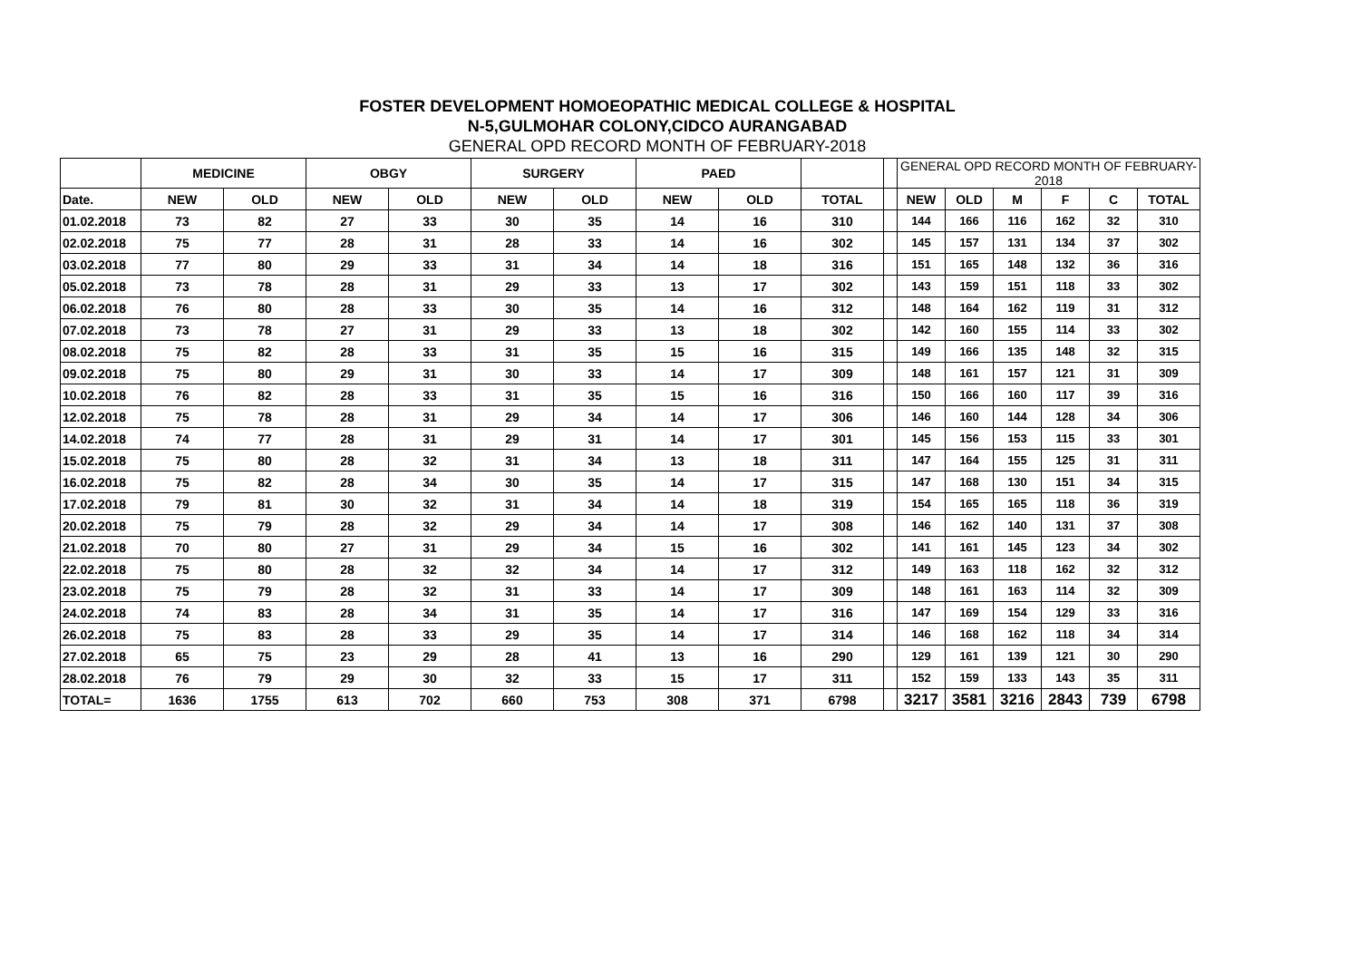FOSTER DEVELOPMENT HOMOEOPATHIC MEDICAL COLLEGE & HOSPITAL
N-5,GULMOHAR COLONY,CIDCO AURANGABAD
GENERAL OPD RECORD MONTH OF FEBRUARY-2018
| | MEDICINE | | OBGY | | SURGERY | | PAED | | | | GENERAL OPD RECORD MONTH OF FEBRUARY-2018 | | | | | |
| --- | --- | --- | --- | --- | --- | --- | --- | --- | --- | --- | --- | --- | --- | --- | --- | --- |
| Date. | NEW | OLD | NEW | OLD | NEW | OLD | NEW | OLD | TOTAL | | NEW | OLD | M | F | C | TOTAL |
| 01.02.2018 | 73 | 82 | 27 | 33 | 30 | 35 | 14 | 16 | 310 | | 144 | 166 | 116 | 162 | 32 | 310 |
| 02.02.2018 | 75 | 77 | 28 | 31 | 28 | 33 | 14 | 16 | 302 | | 145 | 157 | 131 | 134 | 37 | 302 |
| 03.02.2018 | 77 | 80 | 29 | 33 | 31 | 34 | 14 | 18 | 316 | | 151 | 165 | 148 | 132 | 36 | 316 |
| 05.02.2018 | 73 | 78 | 28 | 31 | 29 | 33 | 13 | 17 | 302 | | 143 | 159 | 151 | 118 | 33 | 302 |
| 06.02.2018 | 76 | 80 | 28 | 33 | 30 | 35 | 14 | 16 | 312 | | 148 | 164 | 162 | 119 | 31 | 312 |
| 07.02.2018 | 73 | 78 | 27 | 31 | 29 | 33 | 13 | 18 | 302 | | 142 | 160 | 155 | 114 | 33 | 302 |
| 08.02.2018 | 75 | 82 | 28 | 33 | 31 | 35 | 15 | 16 | 315 | | 149 | 166 | 135 | 148 | 32 | 315 |
| 09.02.2018 | 75 | 80 | 29 | 31 | 30 | 33 | 14 | 17 | 309 | | 148 | 161 | 157 | 121 | 31 | 309 |
| 10.02.2018 | 76 | 82 | 28 | 33 | 31 | 35 | 15 | 16 | 316 | | 150 | 166 | 160 | 117 | 39 | 316 |
| 12.02.2018 | 75 | 78 | 28 | 31 | 29 | 34 | 14 | 17 | 306 | | 146 | 160 | 144 | 128 | 34 | 306 |
| 14.02.2018 | 74 | 77 | 28 | 31 | 29 | 31 | 14 | 17 | 301 | | 145 | 156 | 153 | 115 | 33 | 301 |
| 15.02.2018 | 75 | 80 | 28 | 32 | 31 | 34 | 13 | 18 | 311 | | 147 | 164 | 155 | 125 | 31 | 311 |
| 16.02.2018 | 75 | 82 | 28 | 34 | 30 | 35 | 14 | 17 | 315 | | 147 | 168 | 130 | 151 | 34 | 315 |
| 17.02.2018 | 79 | 81 | 30 | 32 | 31 | 34 | 14 | 18 | 319 | | 154 | 165 | 165 | 118 | 36 | 319 |
| 20.02.2018 | 75 | 79 | 28 | 32 | 29 | 34 | 14 | 17 | 308 | | 146 | 162 | 140 | 131 | 37 | 308 |
| 21.02.2018 | 70 | 80 | 27 | 31 | 29 | 34 | 15 | 16 | 302 | | 141 | 161 | 145 | 123 | 34 | 302 |
| 22.02.2018 | 75 | 80 | 28 | 32 | 32 | 34 | 14 | 17 | 312 | | 149 | 163 | 118 | 162 | 32 | 312 |
| 23.02.2018 | 75 | 79 | 28 | 32 | 31 | 33 | 14 | 17 | 309 | | 148 | 161 | 163 | 114 | 32 | 309 |
| 24.02.2018 | 74 | 83 | 28 | 34 | 31 | 35 | 14 | 17 | 316 | | 147 | 169 | 154 | 129 | 33 | 316 |
| 26.02.2018 | 75 | 83 | 28 | 33 | 29 | 35 | 14 | 17 | 314 | | 146 | 168 | 162 | 118 | 34 | 314 |
| 27.02.2018 | 65 | 75 | 23 | 29 | 28 | 41 | 13 | 16 | 290 | | 129 | 161 | 139 | 121 | 30 | 290 |
| 28.02.2018 | 76 | 79 | 29 | 30 | 32 | 33 | 15 | 17 | 311 | | 152 | 159 | 133 | 143 | 35 | 311 |
| TOTAL= | 1636 | 1755 | 613 | 702 | 660 | 753 | 308 | 371 | 6798 | | 3217 | 3581 | 3216 | 2843 | 739 | 6798 |